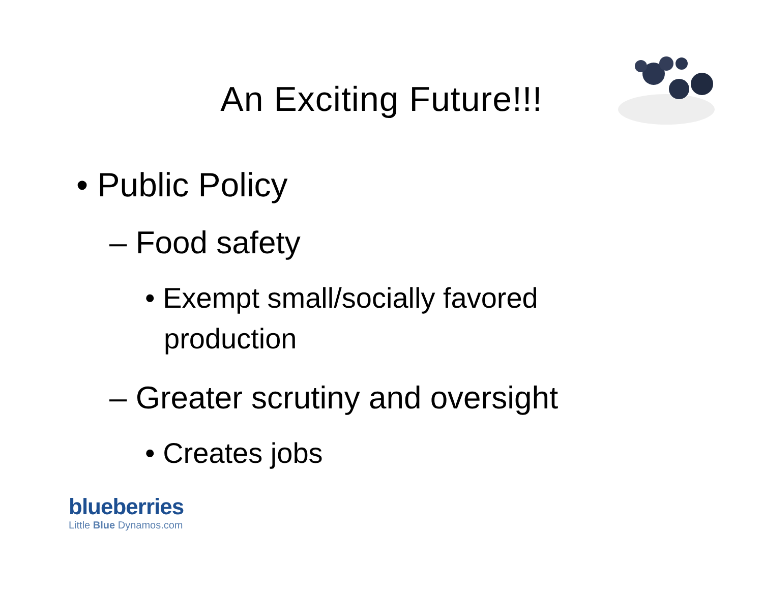An Exciting Future!!!
• Public Policy
– Food safety
• Exempt small/socially favored production
– Greater scrutiny and oversight
• Creates jobs
blueberries
Little Blue Dynamos.com